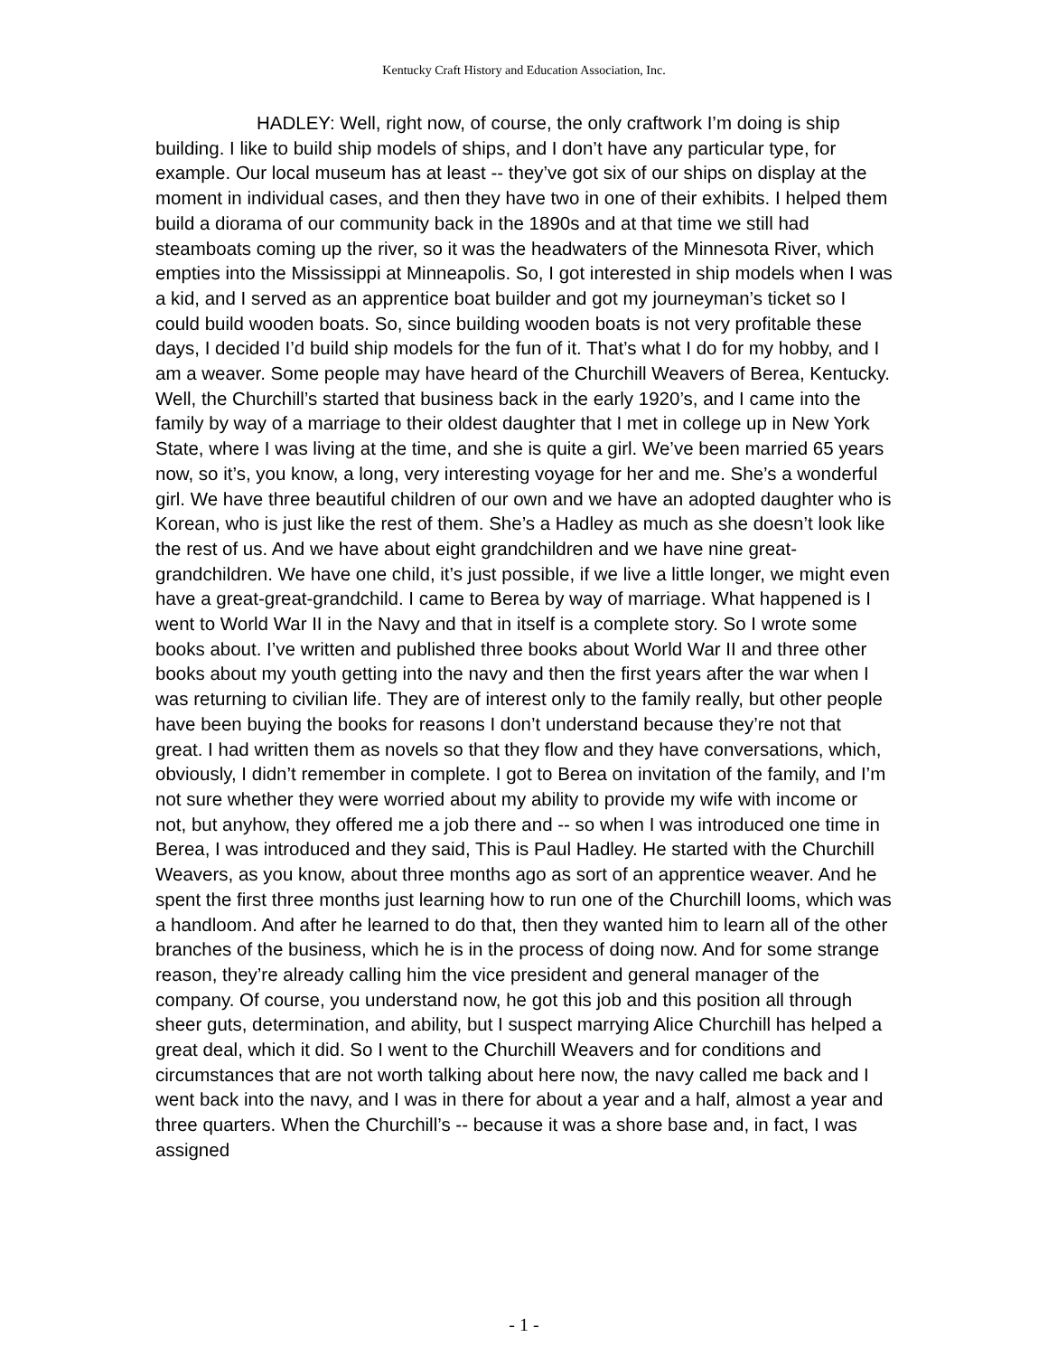Kentucky Craft History and Education Association, Inc.
HADLEY: Well, right now, of course, the only craftwork I’m doing is ship building. I like to build ship models of ships, and I don’t have any particular type, for example. Our local museum has at least -- they’ve got six of our ships on display at the moment in individual cases, and then they have two in one of their exhibits. I helped them build a diorama of our community back in the 1890s and at that time we still had steamboats coming up the river, so it was the headwaters of the Minnesota River, which empties into the Mississippi at Minneapolis. So, I got interested in ship models when I was a kid, and I served as an apprentice boat builder and got my journeyman’s ticket so I could build wooden boats. So, since building wooden boats is not very profitable these days, I decided I’d build ship models for the fun of it. That’s what I do for my hobby, and I am a weaver. Some people may have heard of the Churchill Weavers of Berea, Kentucky. Well, the Churchill’s started that business back in the early 1920’s, and I came into the family by way of a marriage to their oldest daughter that I met in college up in New York State, where I was living at the time, and she is quite a girl. We’ve been married 65 years now, so it’s, you know, a long, very interesting voyage for her and me. She’s a wonderful girl. We have three beautiful children of our own and we have an adopted daughter who is Korean, who is just like the rest of them. She’s a Hadley as much as she doesn’t look like the rest of us. And we have about eight grandchildren and we have nine great-grandchildren. We have one child, it’s just possible, if we live a little longer, we might even have a great-great-grandchild. I came to Berea by way of marriage. What happened is I went to World War II in the Navy and that in itself is a complete story. So I wrote some books about. I’ve written and published three books about World War II and three other books about my youth getting into the navy and then the first years after the war when I was returning to civilian life. They are of interest only to the family really, but other people have been buying the books for reasons I don’t understand because they’re not that great. I had written them as novels so that they flow and they have conversations, which, obviously, I didn’t remember in complete. I got to Berea on invitation of the family, and I’m not sure whether they were worried about my ability to provide my wife with income or not, but anyhow, they offered me a job there and -- so when I was introduced one time in Berea, I was introduced and they said, This is Paul Hadley. He started with the Churchill Weavers, as you know, about three months ago as sort of an apprentice weaver. And he spent the first three months just learning how to run one of the Churchill looms, which was a handloom. And after he learned to do that, then they wanted him to learn all of the other branches of the business, which he is in the process of doing now. And for some strange reason, they’re already calling him the vice president and general manager of the company. Of course, you understand now, he got this job and this position all through sheer guts, determination, and ability, but I suspect marrying Alice Churchill has helped a great deal, which it did. So I went to the Churchill Weavers and for conditions and circumstances that are not worth talking about here now, the navy called me back and I went back into the navy, and I was in there for about a year and a half, almost a year and three quarters. When the Churchill’s -- because it was a shore base and, in fact, I was assigned
- 1 -